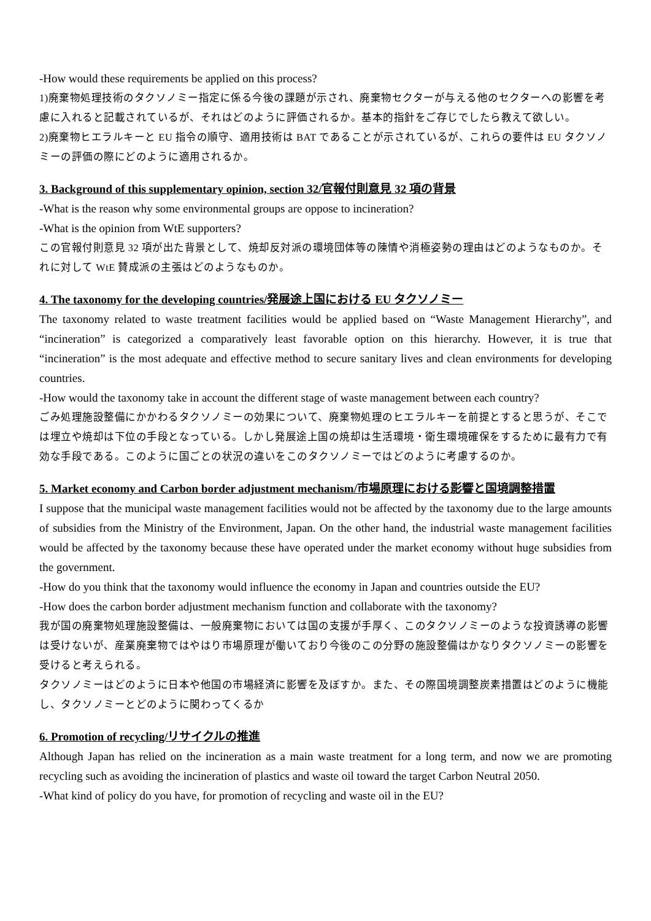-How would these requirements be applied on this process?
1)廃棄物処理技術のタクソノミー指定に係る今後の課題が示され、廃棄物セクターが与える他のセクターへの影響を考慮に入れると記載されているが、それはどのように評価されるか。基本的指針をご存じでしたら教えて欲しい。
2)廃棄物ヒエラルキーと EU 指令の順守、適用技術は BAT であることが示されているが、これらの要件は EU タクソノミーの評価の際にどのように適用されるか。
3. Background of this supplementary opinion, section 32/官報付則意見 32 項の背景
-What is the reason why some environmental groups are oppose to incineration?
-What is the opinion from WtE supporters?
この官報付則意見 32 項が出た背景として、焼却反対派の環境団体等の陳情や消極姿勢の理由はどのようなものか。それに対して WtE 賛成派の主張はどのようなものか。
4. The taxonomy for the developing countries/発展途上国における EU タクソノミー
The taxonomy related to waste treatment facilities would be applied based on “Waste Management Hierarchy”, and “incineration” is categorized a comparatively least favorable option on this hierarchy. However, it is true that “incineration” is the most adequate and effective method to secure sanitary lives and clean environments for developing countries.
-How would the taxonomy take in account the different stage of waste management between each country?
ごみ処理施設整備にかかわるタクソノミーの効果について、廃棄物処理のヒエラルキーを前提とすると思うが、そこでは埋立や焼却は下位の手段となっている。しかし発展途上国の焼却は生活環境・衛生環境確保をするために最有力で有効な手段である。このように国ごとの状況の違いをこのタクソノミーではどのように考慮するのか。
5. Market economy and Carbon border adjustment mechanism/市場原理における影響と国境調整措置
I suppose that the municipal waste management facilities would not be affected by the taxonomy due to the large amounts of subsidies from the Ministry of the Environment, Japan. On the other hand, the industrial waste management facilities would be affected by the taxonomy because these have operated under the market economy without huge subsidies from the government.
-How do you think that the taxonomy would influence the economy in Japan and countries outside the EU?
-How does the carbon border adjustment mechanism function and collaborate with the taxonomy?
我が国の廃棄物処理施設整備は、一般廃棄物においては国の支援が手厚く、このタクソノミーのような投資誘導の影響は受けないが、産業廃棄物ではやはり市場原理が働いており今後のこの分野の施設整備はかなりタクソノミーの影響を受けると考えられる。
タクソノミーはどのように日本や他国の市場経済に影響を及ぼすか。また、その際国境調整炭素措置はどのように機能し、タクソノミーとどのように関わってくるか
6. Promotion of recycling/リサイクルの推進
Although Japan has relied on the incineration as a main waste treatment for a long term, and now we are promoting recycling such as avoiding the incineration of plastics and waste oil toward the target Carbon Neutral 2050.
-What kind of policy do you have, for promotion of recycling and waste oil in the EU?